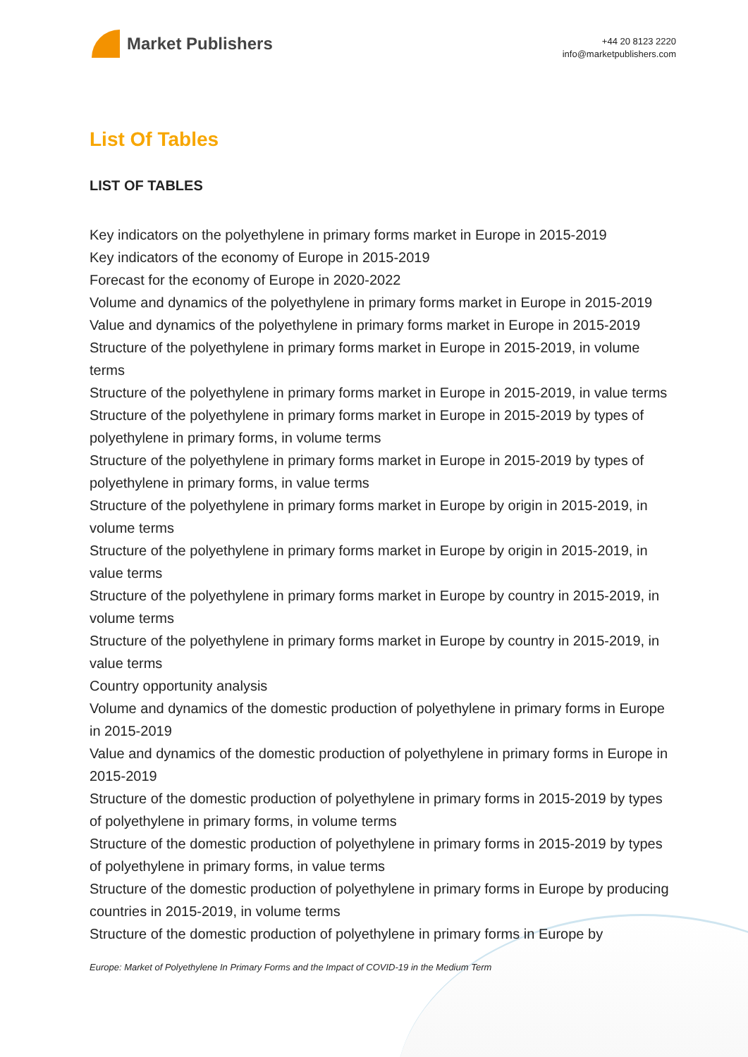Market Publishers
+44 20 8123 2220
info@marketpublishers.com
List Of Tables
LIST OF TABLES
Key indicators on the polyethylene in primary forms market in Europe in 2015-2019
Key indicators of the economy of Europe in 2015-2019
Forecast for the economy of Europe in 2020-2022
Volume and dynamics of the polyethylene in primary forms market in Europe in 2015-2019
Value and dynamics of the polyethylene in primary forms market in Europe in 2015-2019
Structure of the polyethylene in primary forms market in Europe in 2015-2019, in volume terms
Structure of the polyethylene in primary forms market in Europe in 2015-2019, in value terms
Structure of the polyethylene in primary forms market in Europe in 2015-2019 by types of polyethylene in primary forms, in volume terms
Structure of the polyethylene in primary forms market in Europe in 2015-2019 by types of polyethylene in primary forms, in value terms
Structure of the polyethylene in primary forms market in Europe by origin in 2015-2019, in volume terms
Structure of the polyethylene in primary forms market in Europe by origin in 2015-2019, in value terms
Structure of the polyethylene in primary forms market in Europe by country in 2015-2019, in volume terms
Structure of the polyethylene in primary forms market in Europe by country in 2015-2019, in value terms
Country opportunity analysis
Volume and dynamics of the domestic production of polyethylene in primary forms in Europe in 2015-2019
Value and dynamics of the domestic production of polyethylene in primary forms in Europe in 2015-2019
Structure of the domestic production of polyethylene in primary forms in 2015-2019 by types of polyethylene in primary forms, in volume terms
Structure of the domestic production of polyethylene in primary forms in 2015-2019 by types of polyethylene in primary forms, in value terms
Structure of the domestic production of polyethylene in primary forms in Europe by producing countries in 2015-2019, in volume terms
Structure of the domestic production of polyethylene in primary forms in Europe by
Europe: Market of Polyethylene In Primary Forms and the Impact of COVID-19 in the Medium Term